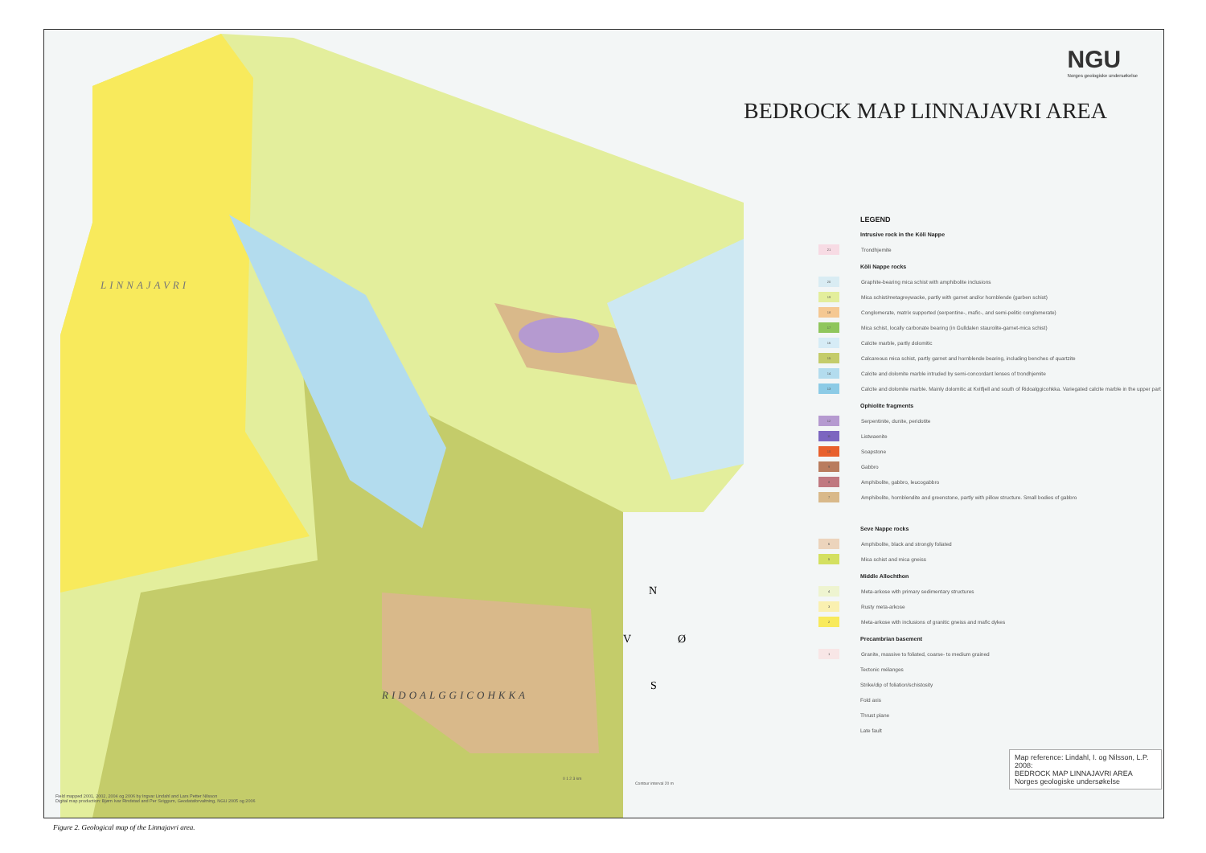LINNAJAVRI
RIDOALGGICOHKKA
N
V Ø
S
0 1 2 3 km
Contour interval 20 m
NGU
Norges geologiske undersøkelse
BEDROCK MAP LINNAJAVRI AREA
LEGEND
Intrusive rock in the Köli Nappe
21 Trondhjemite
Köli Nappe rocks
20 Graphite-bearing mica schist with amphibolite inclusions
19 Mica schist/metagreywacke, partly with garnet and/or hornblende (garben schist)
18 Conglomerate, matrix supported (serpentine-, mafic-, and semi-pelitic conglomerate)
17 Mica schist, locally carbonate bearing (in Gulldalen staurolite-garnet-mica schist)
16 Calcite marble, partly dolomitic
15 Calcareous mica schist, partly garnet and hornblende bearing, including benches of quartzite
14 Calcite and dolomite marble intruded by semi-concordant lenses of trondhjemite
13 Calcite and dolomite marble. Mainly dolomitic at Kvitfjell and south of Ridoalggicohkka. Variegated calcite marble in the upper part
Ophiolite fragments
12 Serpentinite, dunite, peridotite
11 Listwaenite
10 Soapstone
9 Gabbro
8 Amphibolite, gabbro, leucogabbro
7 Amphibolite, hornblendite and greenstone, partly with pillow structure. Small bodies of gabbro
Seve Nappe rocks
6 Amphibolite, black and strongly foliated
5 Mica schist and mica gneiss
Middle Allochthon
4 Meta-arkose with primary sedimentary structures
3 Rusty meta-arkose
2 Meta-arkose with inclusions of granitic gneiss and mafic dykes
Precambrian basement
1 Granite, massive to foliated, coarse- to medium grained
Tectonic mélanges
Strike/dip of foliation/schistosity
Fold axis
Thrust plane
Late fault
Map reference: Lindahl, I. og Nilsson, L.P. 2008:
BEDROCK MAP LINNAJAVRI AREA
Norges geologiske undersøkelse
Field mapped 2001, 2002, 2004 og 2006 by Ingvar Lindahl and Lars Petter Nilsson
Digital map production: Bjørn Ivar Rindstad and Per Sviggum, Geodataforvaltning, NGU 2005 og 2006
Figure 2. Geological map of the Linnajavri area.